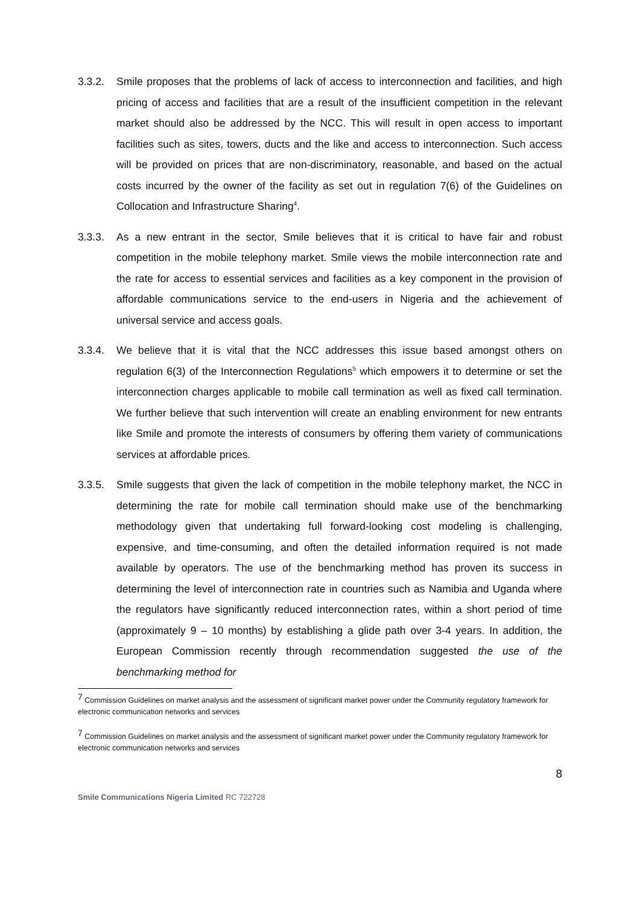3.3.2. Smile proposes that the problems of lack of access to interconnection and facilities, and high pricing of access and facilities that are a result of the insufficient competition in the relevant market should also be addressed by the NCC. This will result in open access to important facilities such as sites, towers, ducts and the like and access to interconnection. Such access will be provided on prices that are non-discriminatory, reasonable, and based on the actual costs incurred by the owner of the facility as set out in regulation 7(6) of the Guidelines on Collocation and Infrastructure Sharing<sup>4</sup>.
3.3.3. As a new entrant in the sector, Smile believes that it is critical to have fair and robust competition in the mobile telephony market. Smile views the mobile interconnection rate and the rate for access to essential services and facilities as a key component in the provision of affordable communications service to the end-users in Nigeria and the achievement of universal service and access goals.
3.3.4. We believe that it is vital that the NCC addresses this issue based amongst others on regulation 6(3) of the Interconnection Regulations<sup>5</sup> which empowers it to determine or set the interconnection charges applicable to mobile call termination as well as fixed call termination. We further believe that such intervention will create an enabling environment for new entrants like Smile and promote the interests of consumers by offering them variety of communications services at affordable prices.
3.3.5. Smile suggests that given the lack of competition in the mobile telephony market, the NCC in determining the rate for mobile call termination should make use of the benchmarking methodology given that undertaking full forward-looking cost modeling is challenging, expensive, and time-consuming, and often the detailed information required is not made available by operators. The use of the benchmarking method has proven its success in determining the level of interconnection rate in countries such as Namibia and Uganda where the regulators have significantly reduced interconnection rates, within a short period of time (approximately 9 – 10 months) by establishing a glide path over 3-4 years. In addition, the European Commission recently through recommendation suggested the use of the benchmarking method for
<sup>7</sup> Commission Guidelines on market analysis and the assessment of significant market power under the Community regulatory framework for electronic communication networks and services
<sup>7</sup> Commission Guidelines on market analysis and the assessment of significant market power under the Community regulatory framework for electronic communication networks and services
8
Smile Communications Nigeria Limited RC 722728